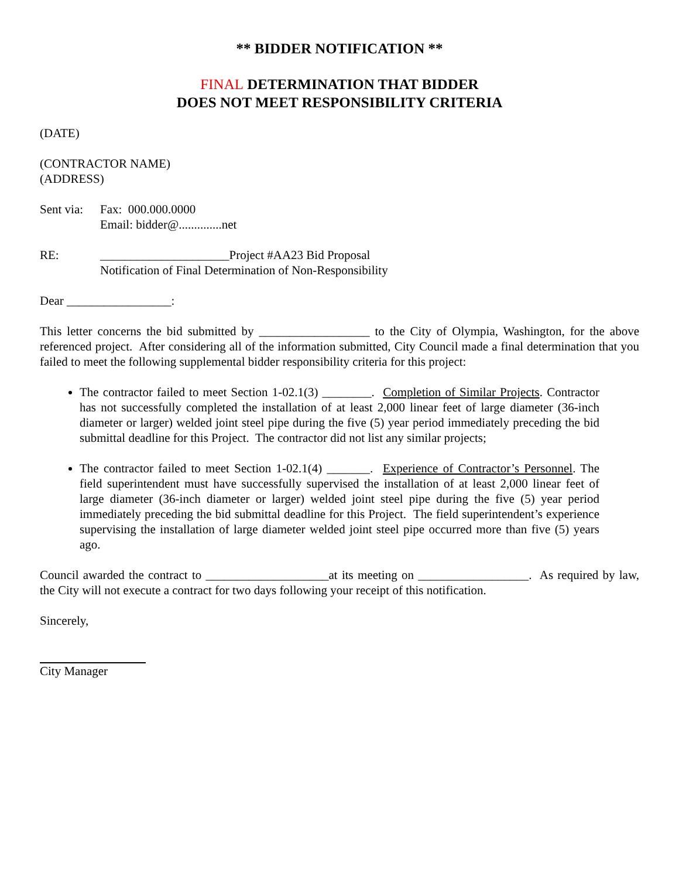** BIDDER NOTIFICATION **
FINAL DETERMINATION THAT BIDDER
DOES NOT MEET RESPONSIBILITY CRITERIA
(DATE)
(CONTRACTOR NAME)
(ADDRESS)
Sent via:
Fax: 000.000.0000
Email: bidder@..............net
RE: _____________________Project #AA23 Bid Proposal
Notification of Final Determination of Non-Responsibility
Dear _________________:
This letter concerns the bid submitted by __________________ to the City of Olympia, Washington, for the above referenced project. After considering all of the information submitted, City Council made a final determination that you failed to meet the following supplemental bidder responsibility criteria for this project:
The contractor failed to meet Section 1-02.1(3) ________. Completion of Similar Projects. Contractor has not successfully completed the installation of at least 2,000 linear feet of large diameter (36-inch diameter or larger) welded joint steel pipe during the five (5) year period immediately preceding the bid submittal deadline for this Project. The contractor did not list any similar projects;
The contractor failed to meet Section 1-02.1(4) _______. Experience of Contractor’s Personnel. The field superintendent must have successfully supervised the installation of at least 2,000 linear feet of large diameter (36-inch diameter or larger) welded joint steel pipe during the five (5) year period immediately preceding the bid submittal deadline for this Project. The field superintendent’s experience supervising the installation of large diameter welded joint steel pipe occurred more than five (5) years ago.
Council awarded the contract to ____________________at its meeting on __________________. As required by law, the City will not execute a contract for two days following your receipt of this notification.
Sincerely,
City Manager